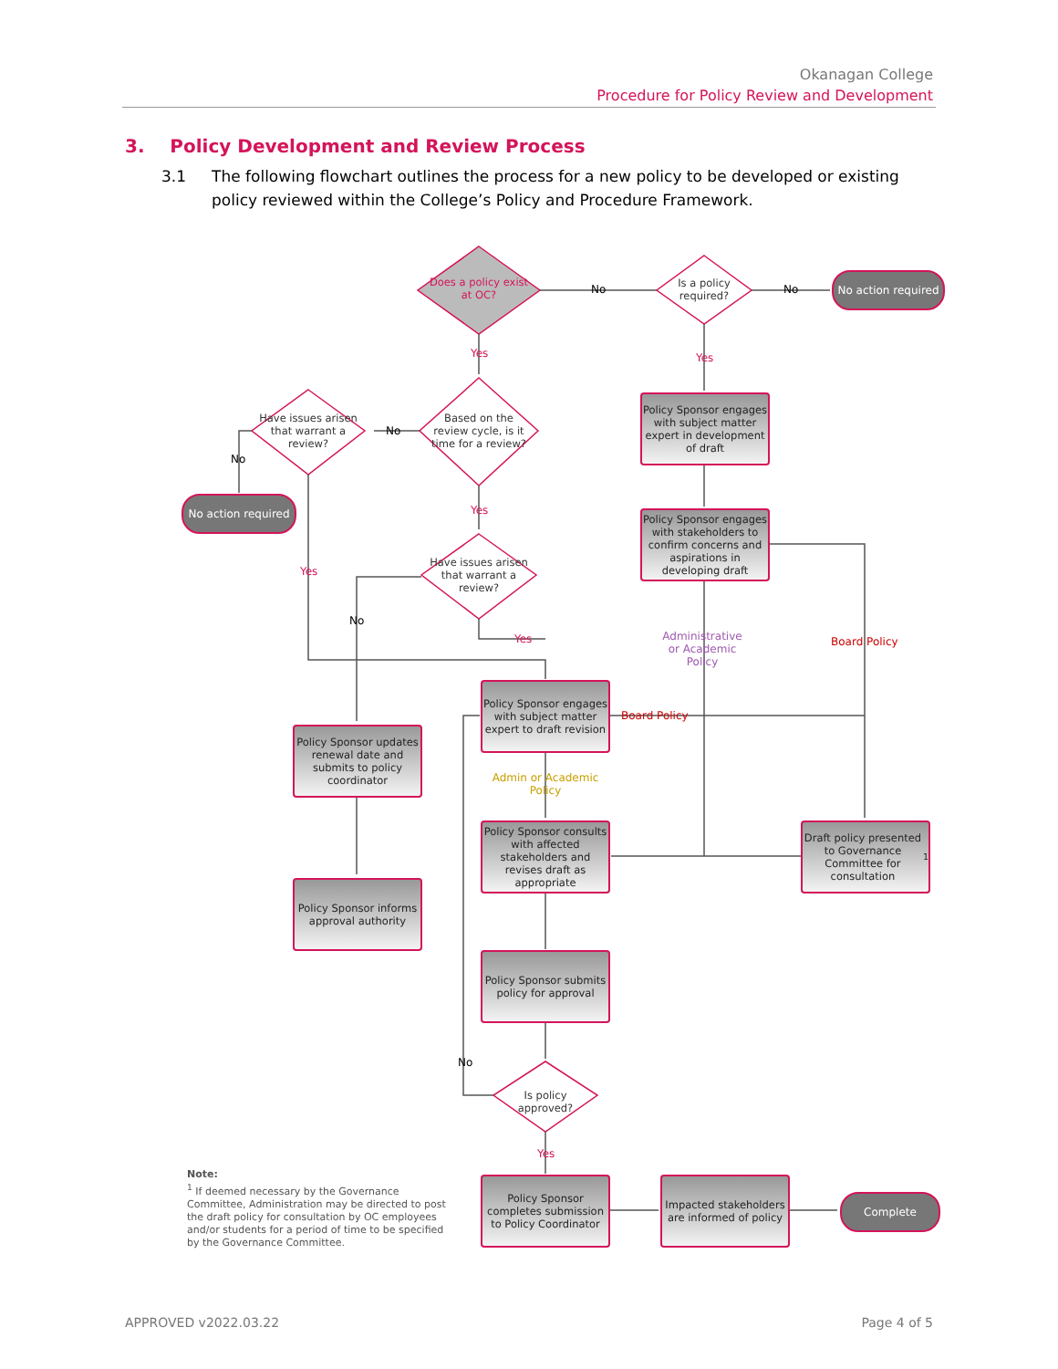Okanagan College
Procedure for Policy Review and Development
3. Policy Development and Review Process
3.1 The following flowchart outlines the process for a new policy to be developed or existing policy reviewed within the College’s Policy and Procedure Framework.
Does a policy exist at OC?
Is a policy required?
Based on the review cycle, is it time for a review?
Have issues arisen that warrant a review?
Have issues arisen that warrant a review?
Is policy approved?
No action required
No action required
Complete
Policy Sponsor engages with subject matter expert in development of draft
Policy Sponsor engages with stakeholders to confirm concerns and aspirations in developing draft
Policy Sponsor engages with subject matter expert to draft revision
Policy Sponsor updates renewal date and submits to policy coordinator
Policy Sponsor consults with affected stakeholders and revises draft as appropriate
Draft policy presented to Governance Committee for consultation<sup>1</sup>
Policy Sponsor informs approval authority
Policy Sponsor submits policy for approval
Policy Sponsor completes submission to Policy Coordinator
Impacted stakeholders are informed of policy
No No
Yes Yes
No
No
Yes
Yes
No
Yes
Administrative or Academic Policy
Board Policy
Board Policy
Admin or Academic Policy
No
Yes
Note:
<sup>1</sup> If deemed necessary by the Governance Committee, Administration may be directed to post the draft policy for consultation by OC employees and/or students for a period of time to be specified by the Governance Committee.
APPROVED v2022.03.22 Page 4 of 5